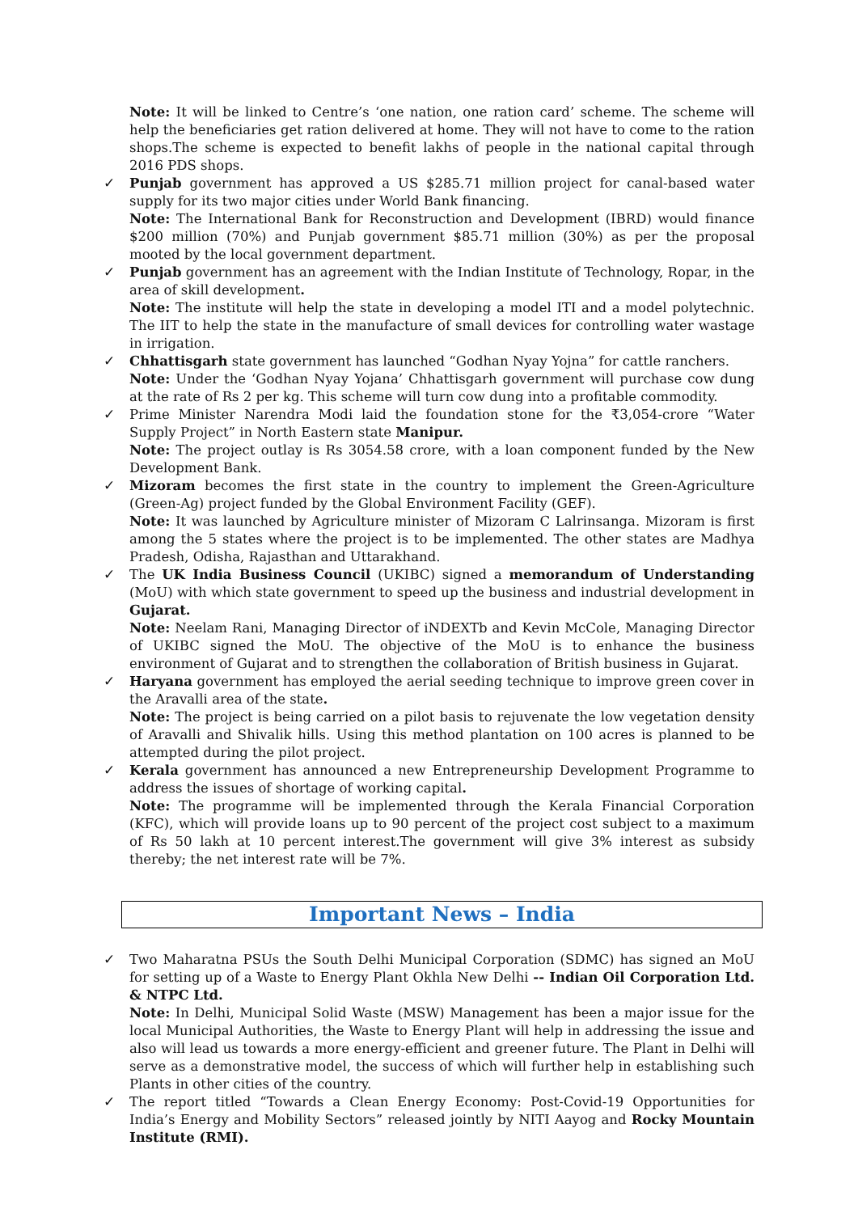Note: It will be linked to Centre’s ‘one nation, one ration card’ scheme. The scheme will help the beneficiaries get ration delivered at home. They will not have to come to the ration shops.The scheme is expected to benefit lakhs of people in the national capital through 2016 PDS shops.
✓
Punjab government has approved a US $285.71 million project for canal-based water supply for its two major cities under World Bank financing.
Note: The International Bank for Reconstruction and Development (IBRD) would finance $200 million (70%) and Punjab government $85.71 million (30%) as per the proposal mooted by the local government department.
✓
Punjab government has an agreement with the Indian Institute of Technology, Ropar, in the area of skill development.
Note: The institute will help the state in developing a model ITI and a model polytechnic. The IIT to help the state in the manufacture of small devices for controlling water wastage in irrigation.
✓
Chhattisgarh state government has launched “Godhan Nyay Yojna” for cattle ranchers.
Note: Under the ‘Godhan Nyay Yojana’ Chhattisgarh government will purchase cow dung at the rate of Rs 2 per kg. This scheme will turn cow dung into a profitable commodity.
✓
Prime Minister Narendra Modi laid the foundation stone for the ₹3,054-crore “Water Supply Project” in North Eastern state Manipur.
Note: The project outlay is Rs 3054.58 crore, with a loan component funded by the New Development Bank.
✓
Mizoram becomes the first state in the country to implement the Green-Agriculture (Green-Ag) project funded by the Global Environment Facility (GEF).
Note: It was launched by Agriculture minister of Mizoram C Lalrinsanga. Mizoram is first among the 5 states where the project is to be implemented. The other states are Madhya Pradesh, Odisha, Rajasthan and Uttarakhand.
✓
The UK India Business Council (UKIBC) signed a memorandum of Understanding (MoU) with which state government to speed up the business and industrial development in Gujarat.
Note: Neelam Rani, Managing Director of iNDEXTb and Kevin McCole, Managing Director of UKIBC signed the MoU. The objective of the MoU is to enhance the business environment of Gujarat and to strengthen the collaboration of British business in Gujarat.
✓
Haryana government has employed the aerial seeding technique to improve green cover in the Aravalli area of the state.
Note: The project is being carried on a pilot basis to rejuvenate the low vegetation density of Aravalli and Shivalik hills. Using this method plantation on 100 acres is planned to be attempted during the pilot project.
✓
Kerala government has announced a new Entrepreneurship Development Programme to address the issues of shortage of working capital.
Note: The programme will be implemented through the Kerala Financial Corporation (KFC), which will provide loans up to 90 percent of the project cost subject to a maximum of Rs 50 lakh at 10 percent interest.The government will give 3% interest as subsidy thereby; the net interest rate will be 7%.
Important News – India
✓
Two Maharatna PSUs the South Delhi Municipal Corporation (SDMC) has signed an MoU for setting up of a Waste to Energy Plant Okhla New Delhi -- Indian Oil Corporation Ltd. & NTPC Ltd.
Note: In Delhi, Municipal Solid Waste (MSW) Management has been a major issue for the local Municipal Authorities, the Waste to Energy Plant will help in addressing the issue and also will lead us towards a more energy-efficient and greener future. The Plant in Delhi will serve as a demonstrative model, the success of which will further help in establishing such Plants in other cities of the country.
✓
The report titled “Towards a Clean Energy Economy: Post-Covid-19 Opportunities for India’s Energy and Mobility Sectors” released jointly by NITI Aayog and Rocky Mountain Institute (RMI).